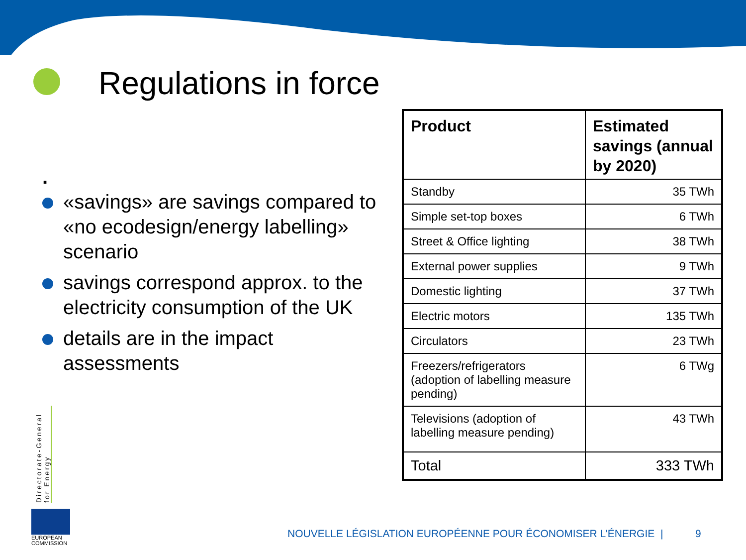Regulations in force
.
«savings» are savings compared to «no ecodesign/energy labelling» scenario
savings correspond approx. to the electricity consumption of the UK
details are in the impact assessments
| Product | Estimated savings (annual by 2020) |
| --- | --- |
| Standby | 35 TWh |
| Simple set-top boxes | 6 TWh |
| Street & Office lighting | 38 TWh |
| External power supplies | 9 TWh |
| Domestic lighting | 37 TWh |
| Electric motors | 135 TWh |
| Circulators | 23 TWh |
| Freezers/refrigerators (adoption of labelling measure pending) | 6 TWg |
| Televisions (adoption of labelling measure pending) | 43 TWh |
| Total | 333 TWh |
Directorate-General for Energy
EUROPEAN
COMMISSION
NOUVELLE LÉGISLATION EUROPÉENNE POUR ÉCONOMISER L’ÉNERGIE |
9